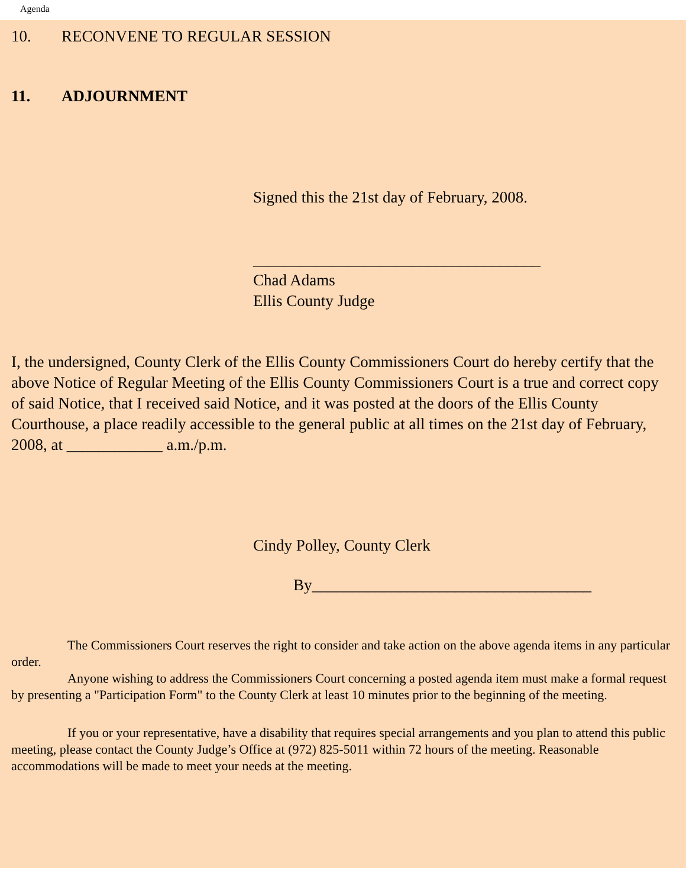Agenda
10. RECONVENE TO REGULAR SESSION
11. ADJOURNMENT
Signed this the 21st day of February, 2008.
____________________________________
Chad Adams
Ellis County Judge
I, the undersigned, County Clerk of the Ellis County Commissioners Court do hereby certify that the above Notice of Regular Meeting of the Ellis County Commissioners Court is a true and correct copy of said Notice, that I received said Notice, and it was posted at the doors of the Ellis County Courthouse, a place readily accessible to the general public at all times on the 21st day of February, 2008, at ____________ a.m./p.m.
Cindy Polley, County Clerk
By___________________________________
The Commissioners Court reserves the right to consider and take action on the above agenda items in any particular order.
Anyone wishing to address the Commissioners Court concerning a posted agenda item must make a formal request by presenting a "Participation Form" to the County Clerk at least 10 minutes prior to the beginning of the meeting.
If you or your representative, have a disability that requires special arrangements and you plan to attend this public meeting, please contact the County Judge’s Office at (972) 825-5011 within 72 hours of the meeting. Reasonable accommodations will be made to meet your needs at the meeting.